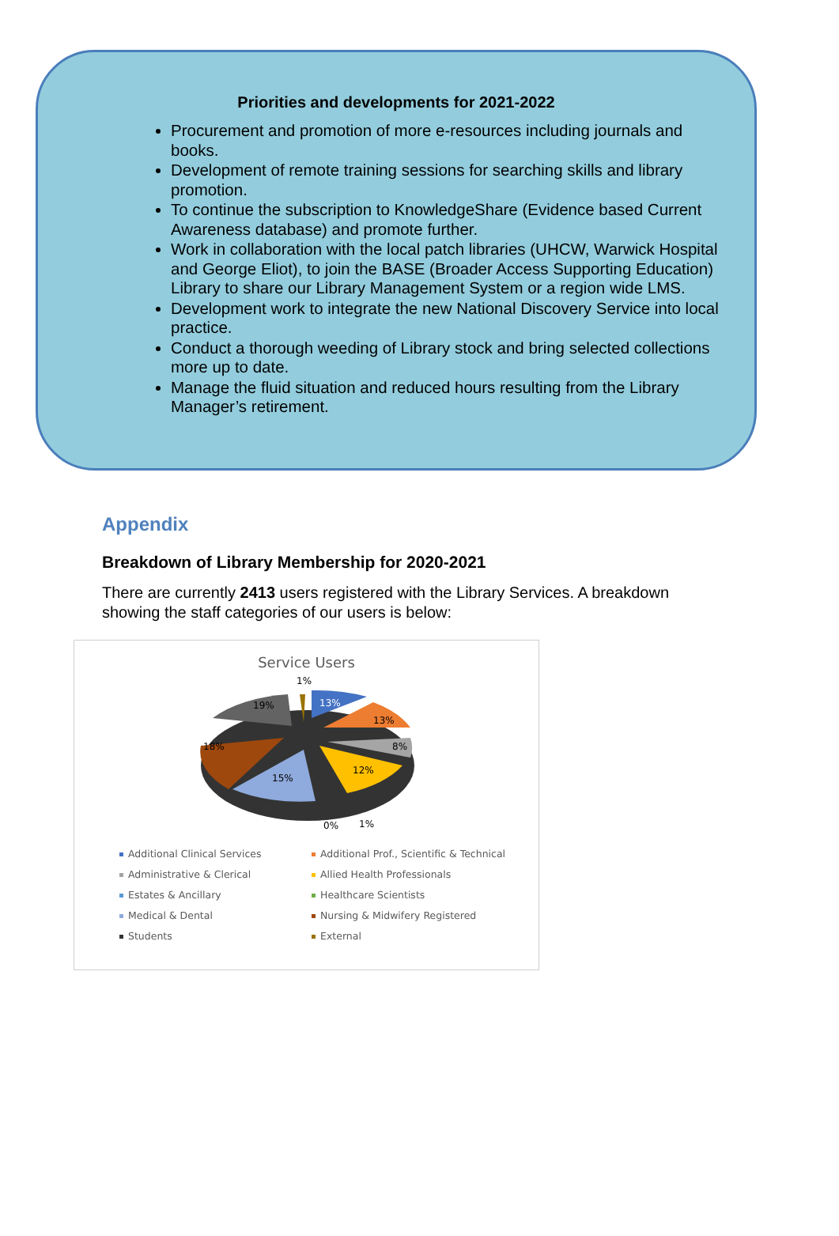Priorities and developments for 2021-2022
Procurement and promotion of more e-resources including journals and books.
Development of remote training sessions for searching skills and library promotion.
To continue the subscription to KnowledgeShare (Evidence based Current Awareness database) and promote further.
Work in collaboration with the local patch libraries (UHCW, Warwick Hospital and George Eliot), to join the BASE (Broader Access Supporting Education) Library to share our Library Management System or a region wide LMS.
Development work to integrate the new National Discovery Service into local practice.
Conduct a thorough weeding of Library stock and bring selected collections more up to date.
Manage the fluid situation and reduced hours resulting from the Library Manager’s retirement.
Appendix
Breakdown of Library Membership for 2020-2021
There are currently 2413 users registered with the Library Services. A breakdown showing the staff categories of our users is below:
Service Users
1%
13%
13%
8%
12%
15%
18%
19%
0%
1%
Additional Clinical Services
Additional Prof., Scientific & Technical
Administrative & Clerical
Allied Health Professionals
Estates & Ancillary
Healthcare Scientists
Medical & Dental
Nursing & Midwifery Registered
Students
External